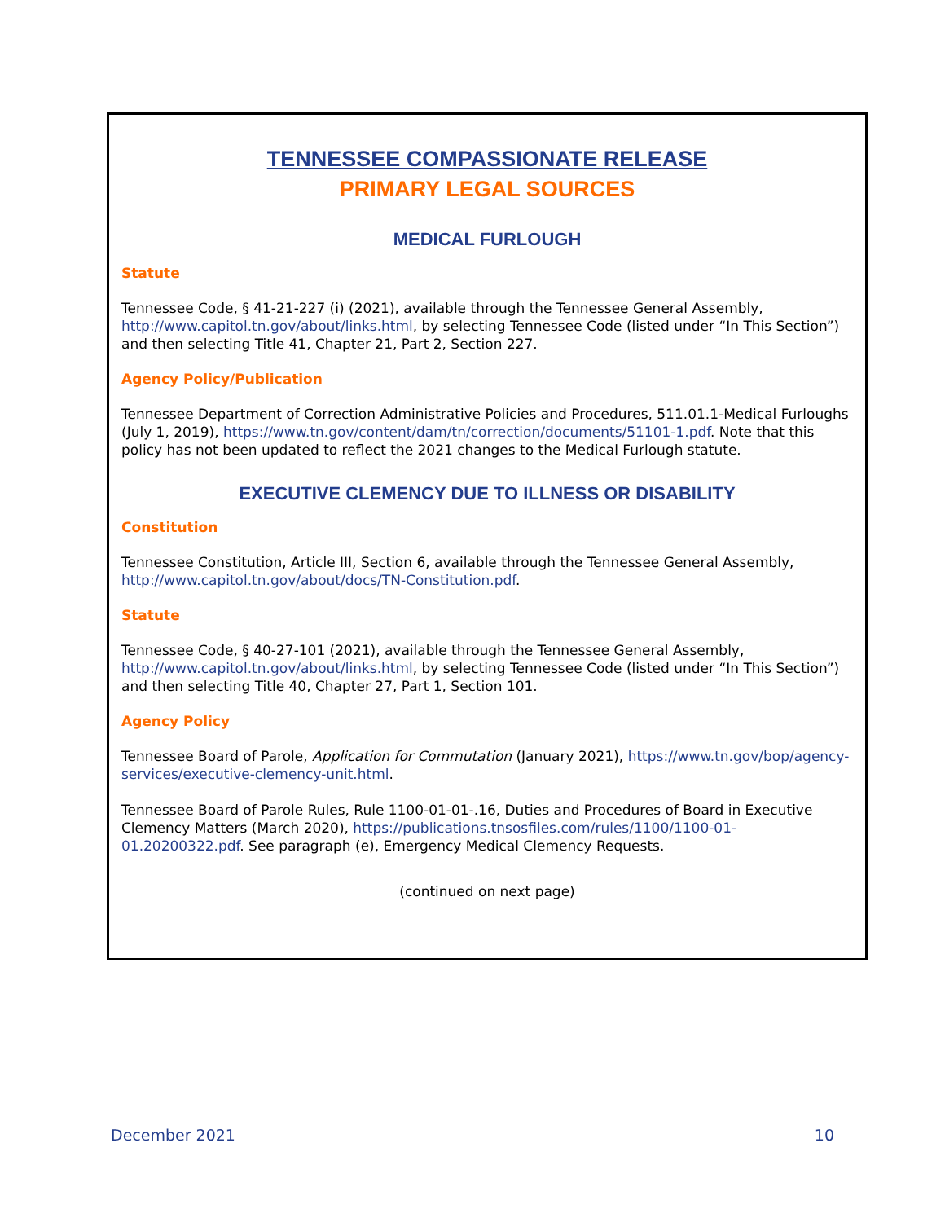TENNESSEE COMPASSIONATE RELEASE
PRIMARY LEGAL SOURCES
MEDICAL FURLOUGH
Statute
Tennessee Code, § 41-21-227 (i) (2021), available through the Tennessee General Assembly, http://www.capitol.tn.gov/about/links.html, by selecting Tennessee Code (listed under “In This Section”) and then selecting Title 41, Chapter 21, Part 2, Section 227.
Agency Policy/Publication
Tennessee Department of Correction Administrative Policies and Procedures, 511.01.1-Medical Furloughs (July 1, 2019), https://www.tn.gov/content/dam/tn/correction/documents/51101-1.pdf. Note that this policy has not been updated to reflect the 2021 changes to the Medical Furlough statute.
EXECUTIVE CLEMENCY DUE TO ILLNESS OR DISABILITY
Constitution
Tennessee Constitution, Article III, Section 6, available through the Tennessee General Assembly, http://www.capitol.tn.gov/about/docs/TN-Constitution.pdf.
Statute
Tennessee Code, § 40-27-101 (2021), available through the Tennessee General Assembly, http://www.capitol.tn.gov/about/links.html, by selecting Tennessee Code (listed under “In This Section”) and then selecting Title 40, Chapter 27, Part 1, Section 101.
Agency Policy
Tennessee Board of Parole, Application for Commutation (January 2021), https://www.tn.gov/bop/agency-services/executive-clemency-unit.html.
Tennessee Board of Parole Rules, Rule 1100-01-01-.16, Duties and Procedures of Board in Executive Clemency Matters (March 2020), https://publications.tnsosfiles.com/rules/1100/1100-01-01.20200322.pdf. See paragraph (e), Emergency Medical Clemency Requests.
(continued on next page)
December 2021 10